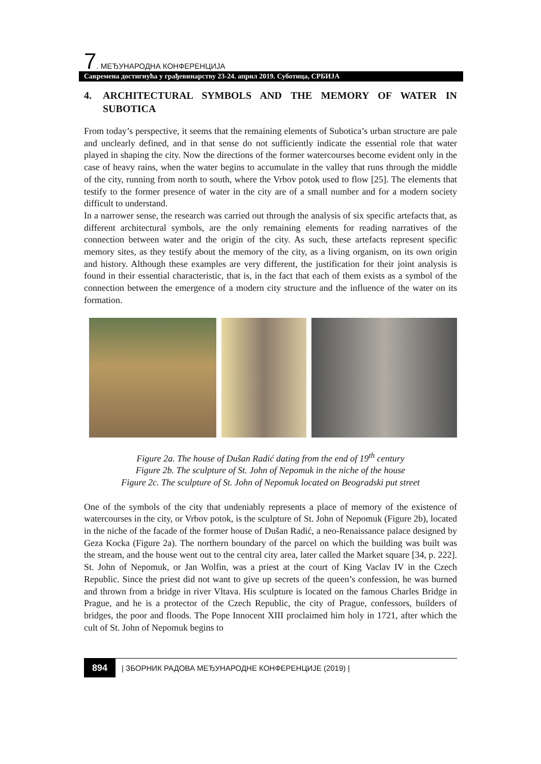7. МЕЂУНАРОДНА КОНФЕРЕНЦИЈА
Савремена достигнућа у грађевинарству 23-24. април 2019. Суботица, СРБИЈА
4. ARCHITECTURAL SYMBOLS AND THE MEMORY OF WATER IN SUBOTICA
From today’s perspective, it seems that the remaining elements of Subotica’s urban structure are pale and unclearly defined, and in that sense do not sufficiently indicate the essential role that water played in shaping the city. Now the directions of the former watercourses become evident only in the case of heavy rains, when the water begins to accumulate in the valley that runs through the middle of the city, running from north to south, where the Vrbov potok used to flow [25]. The elements that testify to the former presence of water in the city are of a small number and for a modern society difficult to understand.
In a narrower sense, the research was carried out through the analysis of six specific artefacts that, as different architectural symbols, are the only remaining elements for reading narratives of the connection between water and the origin of the city. As such, these artefacts represent specific memory sites, as they testify about the memory of the city, as a living organism, on its own origin and history. Although these examples are very different, the justification for their joint analysis is found in their essential characteristic, that is, in the fact that each of them exists as a symbol of the connection between the emergence of a modern city structure and the influence of the water on its formation.
Figure 2a. The house of Dušan Radić dating from the end of 19<sup>th</sup> century
Figure 2b. The sculpture of St. John of Nepomuk in the niche of the house
Figure 2c. The sculpture of St. John of Nepomuk located on Beogradski put street
One of the symbols of the city that undeniably represents a place of memory of the existence of watercourses in the city, or Vrbov potok, is the sculpture of St. John of Nepomuk (Figure 2b), located in the niche of the facade of the former house of Dušan Radić, a neo-Renaissance palace designed by Geza Kocka (Figure 2a). The northern boundary of the parcel on which the building was built was the stream, and the house went out to the central city area, later called the Market square [34, p. 222]. St. John of Nepomuk, or Jan Wolfin, was a priest at the court of King Vaclav IV in the Czech Republic. Since the priest did not want to give up secrets of the queen’s confession, he was burned and thrown from a bridge in river Vltava. His sculpture is located on the famous Charles Bridge in Prague, and he is a protector of the Czech Republic, the city of Prague, confessors, builders of bridges, the poor and floods. The Pope Innocent XIII proclaimed him holy in 1721, after which the cult of St. John of Nepomuk begins to
894 | ЗБОРНИК РАДОВА МЕЂУНАРОДНЕ КОНФЕРЕНЦИЈЕ (2019) |